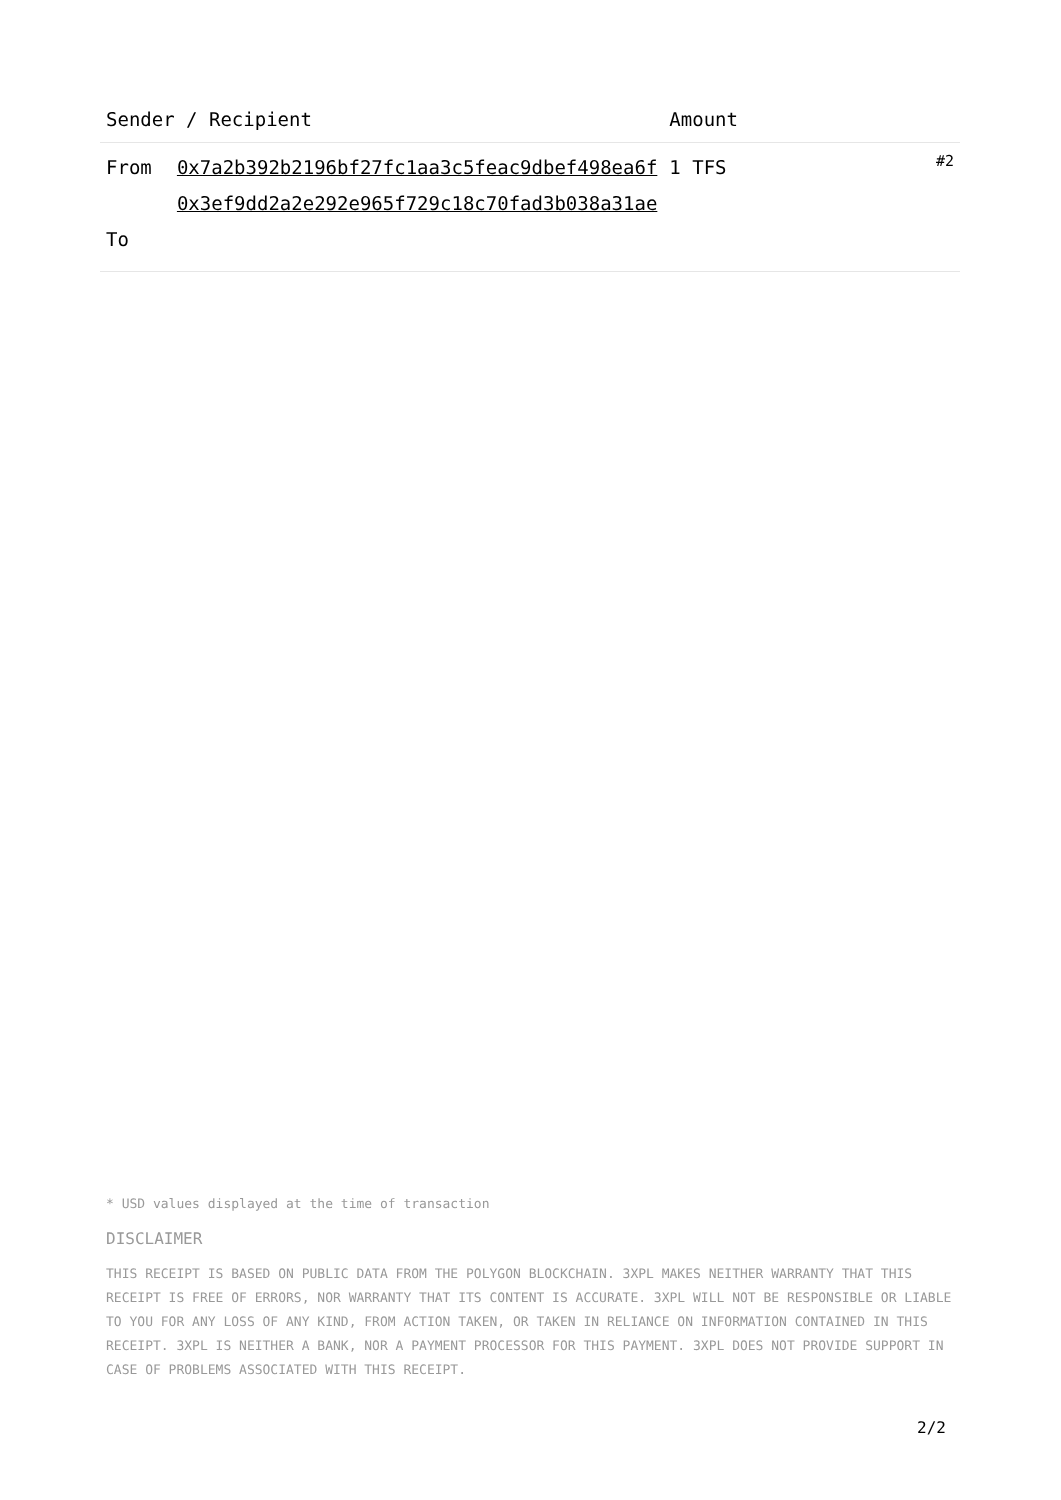| Sender / Recipient | | Amount | |
| --- | --- | --- | --- |
| From To | 0x7a2b392b2196bf27fc1aa3c5feac9dbef498ea6f 0x3ef9dd2a2e292e965f729c18c70fad3b038a31ae | 1 TFS | #2 |
* USD values displayed at the time of transaction
DISCLAIMER
THIS RECEIPT IS BASED ON PUBLIC DATA FROM THE POLYGON BLOCKCHAIN. 3XPL MAKES NEITHER WARRANTY THAT THIS RECEIPT IS FREE OF ERRORS, NOR WARRANTY THAT ITS CONTENT IS ACCURATE. 3XPL WILL NOT BE RESPONSIBLE OR LIABLE TO YOU FOR ANY LOSS OF ANY KIND, FROM ACTION TAKEN, OR TAKEN IN RELIANCE ON INFORMATION CONTAINED IN THIS RECEIPT. 3XPL IS NEITHER A BANK, NOR A PAYMENT PROCESSOR FOR THIS PAYMENT. 3XPL DOES NOT PROVIDE SUPPORT IN CASE OF PROBLEMS ASSOCIATED WITH THIS RECEIPT.
2/2